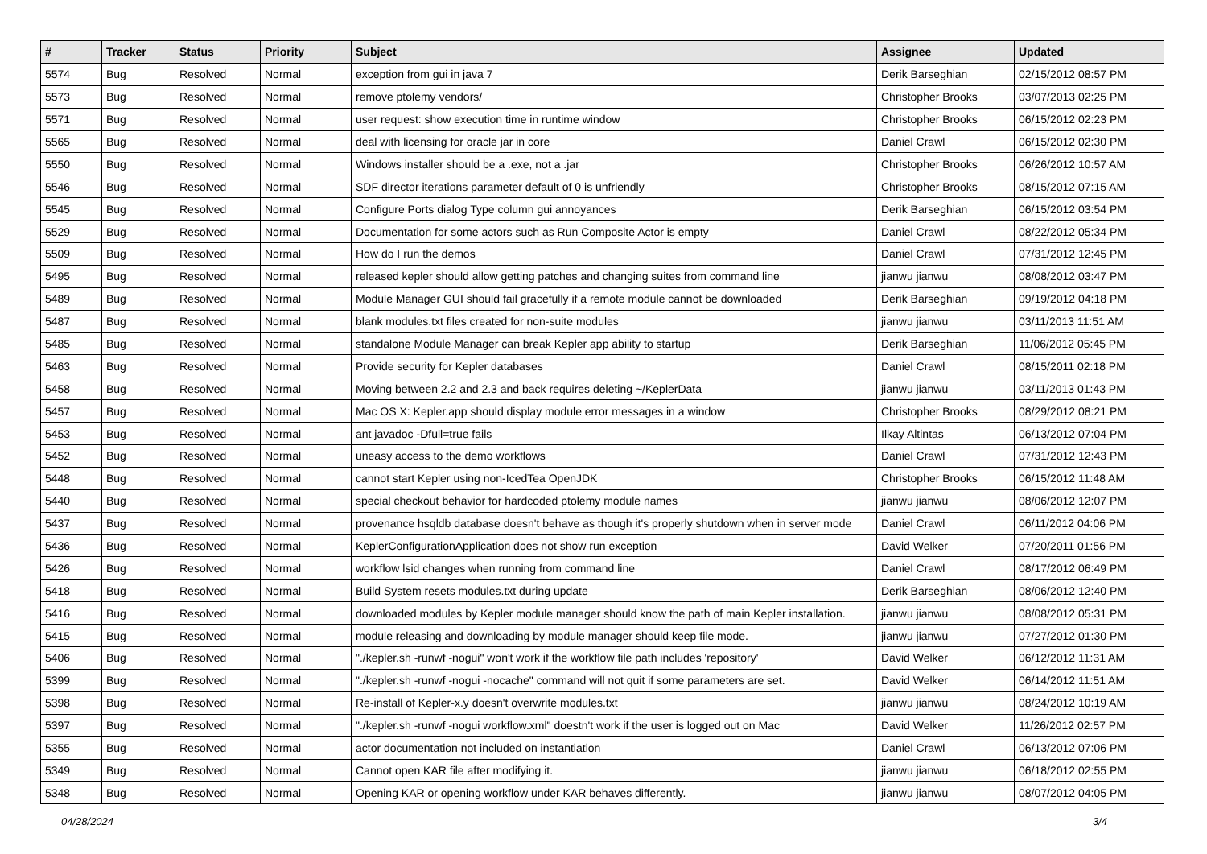| # | Tracker | Status | Priority | Subject | Assignee | Updated |
| --- | --- | --- | --- | --- | --- | --- |
| 5574 | Bug | Resolved | Normal | exception from gui in java 7 | Derik Barseghian | 02/15/2012 08:57 PM |
| 5573 | Bug | Resolved | Normal | remove ptolemy vendors/ | Christopher Brooks | 03/07/2013 02:25 PM |
| 5571 | Bug | Resolved | Normal | user request: show execution time in runtime window | Christopher Brooks | 06/15/2012 02:23 PM |
| 5565 | Bug | Resolved | Normal | deal with licensing for oracle jar in core | Daniel Crawl | 06/15/2012 02:30 PM |
| 5550 | Bug | Resolved | Normal | Windows installer should be a .exe, not a .jar | Christopher Brooks | 06/26/2012 10:57 AM |
| 5546 | Bug | Resolved | Normal | SDF director iterations parameter default of 0 is unfriendly | Christopher Brooks | 08/15/2012 07:15 AM |
| 5545 | Bug | Resolved | Normal | Configure Ports dialog Type column gui annoyances | Derik Barseghian | 06/15/2012 03:54 PM |
| 5529 | Bug | Resolved | Normal | Documentation for some actors such as Run Composite Actor is empty | Daniel Crawl | 08/22/2012 05:34 PM |
| 5509 | Bug | Resolved | Normal | How do I run the demos | Daniel Crawl | 07/31/2012 12:45 PM |
| 5495 | Bug | Resolved | Normal | released kepler should allow getting patches and changing suites from command line | jianwu jianwu | 08/08/2012 03:47 PM |
| 5489 | Bug | Resolved | Normal | Module Manager GUI should fail gracefully if a remote module cannot be downloaded | Derik Barseghian | 09/19/2012 04:18 PM |
| 5487 | Bug | Resolved | Normal | blank modules.txt files created for non-suite modules | jianwu jianwu | 03/11/2013 11:51 AM |
| 5485 | Bug | Resolved | Normal | standalone Module Manager can break Kepler app ability to startup | Derik Barseghian | 11/06/2012 05:45 PM |
| 5463 | Bug | Resolved | Normal | Provide security for Kepler databases | Daniel Crawl | 08/15/2011 02:18 PM |
| 5458 | Bug | Resolved | Normal | Moving between 2.2 and 2.3 and back requires deleting ~/KeplerData | jianwu jianwu | 03/11/2013 01:43 PM |
| 5457 | Bug | Resolved | Normal | Mac OS X: Kepler.app should display module error messages in a window | Christopher Brooks | 08/29/2012 08:21 PM |
| 5453 | Bug | Resolved | Normal | ant javadoc -Dfull=true fails | Ilkay Altintas | 06/13/2012 07:04 PM |
| 5452 | Bug | Resolved | Normal | uneasy access to the demo workflows | Daniel Crawl | 07/31/2012 12:43 PM |
| 5448 | Bug | Resolved | Normal | cannot start Kepler using non-IcedTea OpenJDK | Christopher Brooks | 06/15/2012 11:48 AM |
| 5440 | Bug | Resolved | Normal | special checkout behavior for hardcoded ptolemy module names | jianwu jianwu | 08/06/2012 12:07 PM |
| 5437 | Bug | Resolved | Normal | provenance hsqldb database doesn't behave as though it's properly shutdown when in server mode | Daniel Crawl | 06/11/2012 04:06 PM |
| 5436 | Bug | Resolved | Normal | KeplerConfigurationApplication does not show run exception | David Welker | 07/20/2011 01:56 PM |
| 5426 | Bug | Resolved | Normal | workflow lsid changes when running from command line | Daniel Crawl | 08/17/2012 06:49 PM |
| 5418 | Bug | Resolved | Normal | Build System resets modules.txt during update | Derik Barseghian | 08/06/2012 12:40 PM |
| 5416 | Bug | Resolved | Normal | downloaded modules by Kepler module manager should know the path of main Kepler installation. | jianwu jianwu | 08/08/2012 05:31 PM |
| 5415 | Bug | Resolved | Normal | module releasing and downloading by module manager should keep file mode. | jianwu jianwu | 07/27/2012 01:30 PM |
| 5406 | Bug | Resolved | Normal | "./kepler.sh -runwf -nogui" won't work if the workflow file path includes 'repository' | David Welker | 06/12/2012 11:31 AM |
| 5399 | Bug | Resolved | Normal | "./kepler.sh -runwf -nogui -nocache" command will not quit if some parameters are set. | David Welker | 06/14/2012 11:51 AM |
| 5398 | Bug | Resolved | Normal | Re-install of Kepler-x.y doesn't overwrite modules.txt | jianwu jianwu | 08/24/2012 10:19 AM |
| 5397 | Bug | Resolved | Normal | "./kepler.sh -runwf -nogui workflow.xml" doestn't work if the user is logged out on Mac | David Welker | 11/26/2012 02:57 PM |
| 5355 | Bug | Resolved | Normal | actor documentation not included on instantiation | Daniel Crawl | 06/13/2012 07:06 PM |
| 5349 | Bug | Resolved | Normal | Cannot open KAR file after modifying it. | jianwu jianwu | 06/18/2012 02:55 PM |
| 5348 | Bug | Resolved | Normal | Opening KAR or opening workflow under KAR behaves differently. | jianwu jianwu | 08/07/2012 04:05 PM |
04/28/2024 3/4